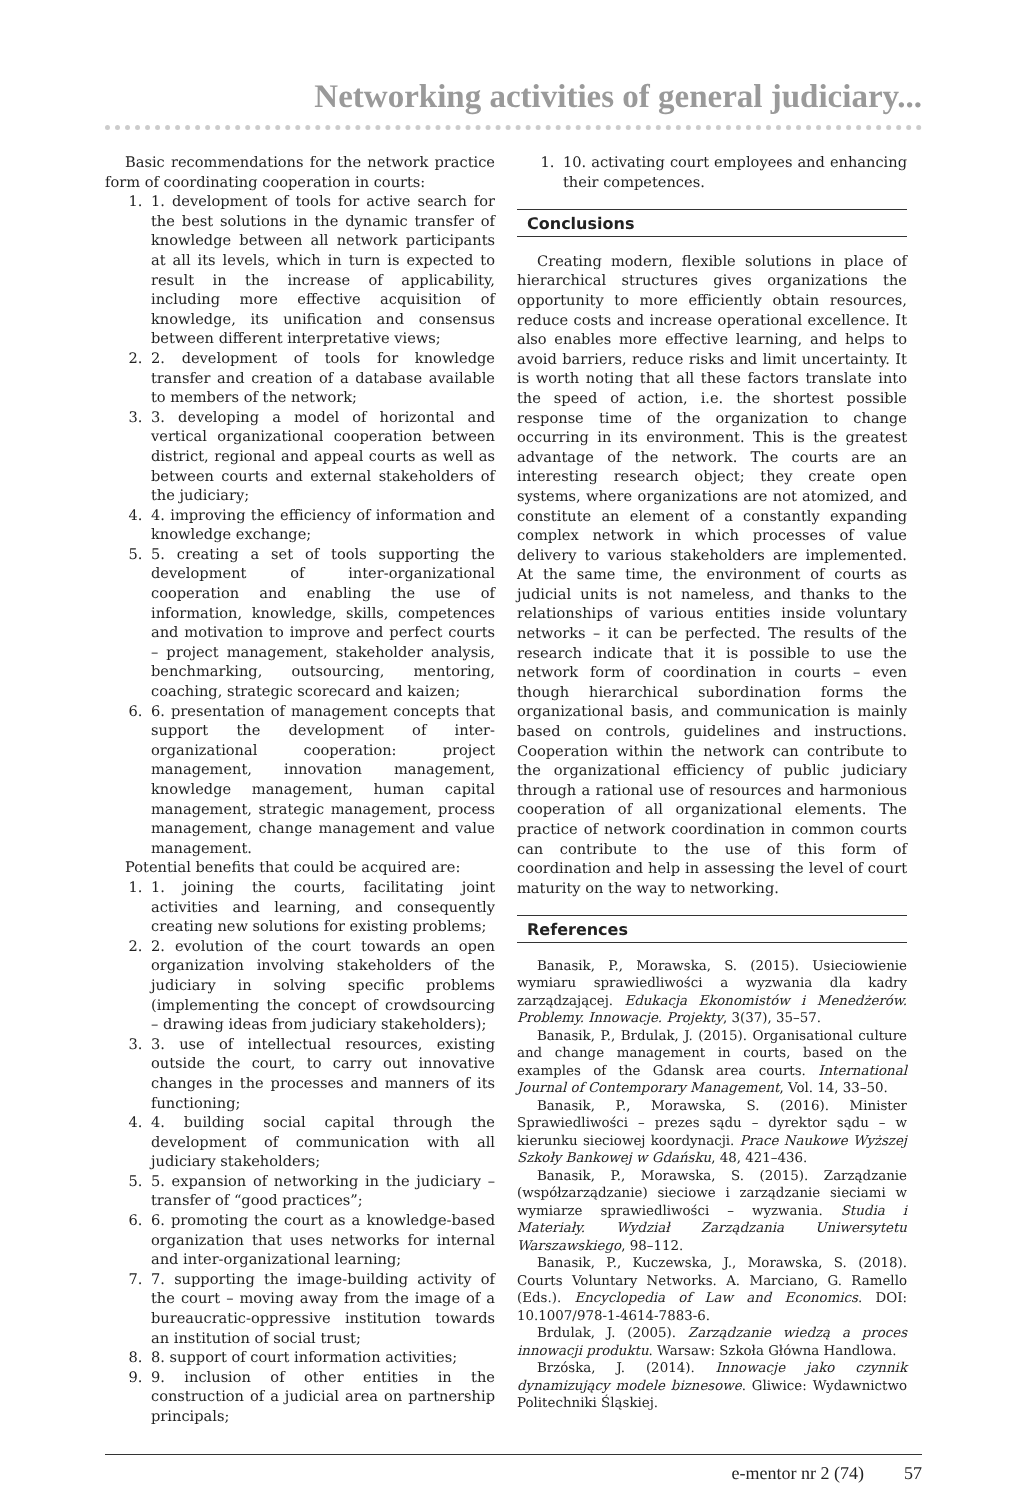Networking activities of general judiciary...
Basic recommendations for the network practice form of coordinating cooperation in courts:
1. 1. development of tools for active search for the best solutions in the dynamic transfer of knowledge between all network participants at all its levels, which in turn is expected to result in the increase of applicability, including more effective acquisition of knowledge, its unification and consensus between different interpretative views;
2. 2. development of tools for knowledge transfer and creation of a database available to members of the network;
3. 3. developing a model of horizontal and vertical organizational cooperation between district, regional and appeal courts as well as between courts and external stakeholders of the judiciary;
4. 4. improving the efficiency of information and knowledge exchange;
5. 5. creating a set of tools supporting the development of inter-organizational cooperation and enabling the use of information, knowledge, skills, competences and motivation to improve and perfect courts – project management, stakeholder analysis, benchmarking, outsourcing, mentoring, coaching, strategic scorecard and kaizen;
6. 6. presentation of management concepts that support the development of inter-organizational cooperation: project management, innovation management, knowledge management, human capital management, strategic management, process management, change management and value management.
Potential benefits that could be acquired are:
1. 1. joining the courts, facilitating joint activities and learning, and consequently creating new solutions for existing problems;
2. 2. evolution of the court towards an open organization involving stakeholders of the judiciary in solving specific problems (implementing the concept of crowdsourcing – drawing ideas from judiciary stakeholders);
3. 3. use of intellectual resources, existing outside the court, to carry out innovative changes in the processes and manners of its functioning;
4. 4. building social capital through the development of communication with all judiciary stakeholders;
5. 5. expansion of networking in the judiciary – transfer of “good practices”;
6. 6. promoting the court as a knowledge-based organization that uses networks for internal and inter-organizational learning;
7. 7. supporting the image-building activity of the court – moving away from the image of a bureaucratic-oppressive institution towards an institution of social trust;
8. 8. support of court information activities;
9. 9. inclusion of other entities in the construction of a judicial area on partnership principals;
1. 10. activating court employees and enhancing their competences.
Conclusions
Creating modern, flexible solutions in place of hierarchical structures gives organizations the opportunity to more efficiently obtain resources, reduce costs and increase operational excellence. It also enables more effective learning, and helps to avoid barriers, reduce risks and limit uncertainty. It is worth noting that all these factors translate into the speed of action, i.e. the shortest possible response time of the organization to change occurring in its environment. This is the greatest advantage of the network. The courts are an interesting research object; they create open systems, where organizations are not atomized, and constitute an element of a constantly expanding complex network in which processes of value delivery to various stakeholders are implemented. At the same time, the environment of courts as judicial units is not nameless, and thanks to the relationships of various entities inside voluntary networks – it can be perfected. The results of the research indicate that it is possible to use the network form of coordination in courts – even though hierarchical subordination forms the organizational basis, and communication is mainly based on controls, guidelines and instructions. Cooperation within the network can contribute to the organizational efficiency of public judiciary through a rational use of resources and harmonious cooperation of all organizational elements. The practice of network coordination in common courts can contribute to the use of this form of coordination and help in assessing the level of court maturity on the way to networking.
References
Banasik, P., Morawska, S. (2015). Usieciowienie wymiaru sprawiedliwości a wyzwania dla kadry zarządzającej. Edukacja Ekonomistów i Menedżerów. Problemy. Innowacje. Projekty, 3(37), 35–57.
Banasik, P., Brdulak, J. (2015). Organisational culture and change management in courts, based on the examples of the Gdansk area courts. International Journal of Contemporary Management, Vol. 14, 33–50.
Banasik, P., Morawska, S. (2016). Minister Sprawiedliwości – prezes sądu – dyrektor sądu – w kierunku sieciowej koordynacji. Prace Naukowe Wyższej Szkoły Bankowej w Gdańsku, 48, 421–436.
Banasik, P., Morawska, S. (2015). Zarządzanie (współzarządzanie) sieciowe i zarządzanie sieciami w wymiarze sprawiedliwości – wyzwania. Studia i Materiały. Wydział Zarządzania Uniwersytetu Warszawskiego, 98–112.
Banasik, P., Kuczewska, J., Morawska, S. (2018). Courts Voluntary Networks. A. Marciano, G. Ramello (Eds.). Encyclopedia of Law and Economics. DOI: 10.1007/978-1-4614-7883-6.
Brdulak, J. (2005). Zarządzanie wiedzą a proces innowacji produktu. Warsaw: Szkoła Główna Handlowa.
Brzóska, J. (2014). Innowacje jako czynnik dynamizujący modele biznesowe. Gliwice: Wydawnictwo Politechniki Śląskiej.
e-mentor nr 2 (74) 57